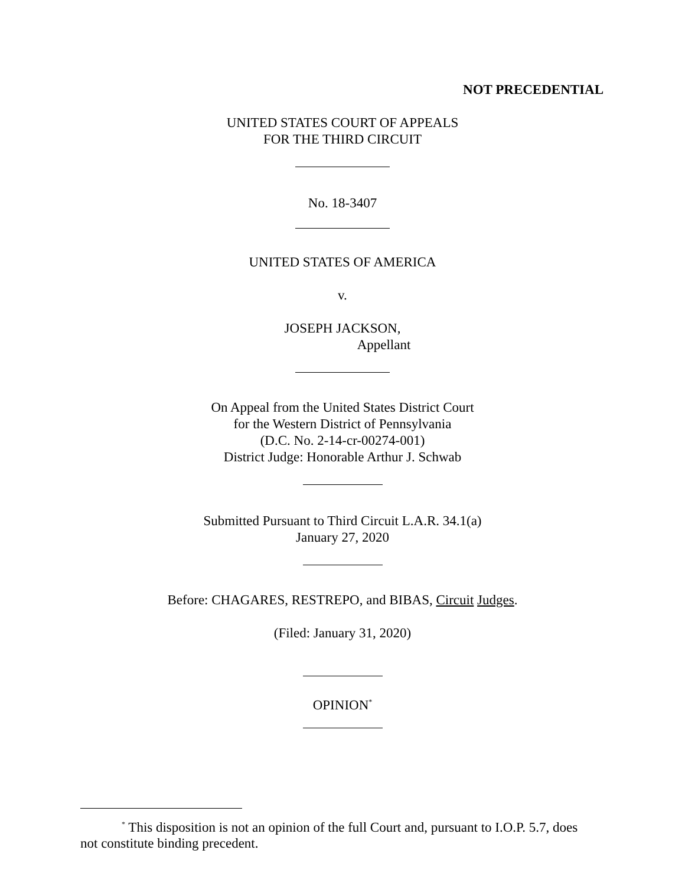NOT PRECEDENTIAL
UNITED STATES COURT OF APPEALS
FOR THE THIRD CIRCUIT
No. 18-3407
UNITED STATES OF AMERICA
v.
JOSEPH JACKSON,
Appellant
On Appeal from the United States District Court
for the Western District of Pennsylvania
(D.C. No. 2-14-cr-00274-001)
District Judge: Honorable Arthur J. Schwab
Submitted Pursuant to Third Circuit L.A.R. 34.1(a)
January 27, 2020
Before: CHAGARES, RESTREPO, and BIBAS, Circuit Judges.
(Filed: January 31, 2020)
OPINION<sup>*</sup>
<sup>*</sup> This disposition is not an opinion of the full Court and, pursuant to I.O.P. 5.7, does not constitute binding precedent.